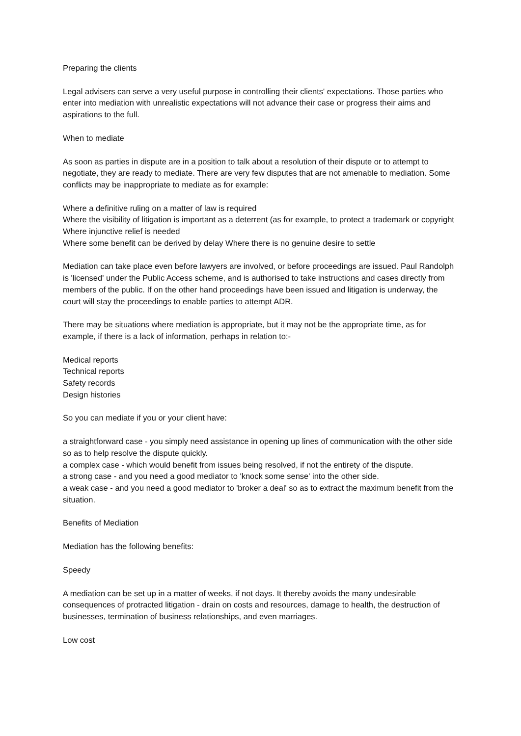Preparing the clients
Legal advisers can serve a very useful purpose in controlling their clients' expectations. Those parties who enter into mediation with unrealistic expectations will not advance their case or progress their aims and aspirations to the full.
When to mediate
As soon as parties in dispute are in a position to talk about a resolution of their dispute or to attempt to negotiate, they are ready to mediate. There are very few disputes that are not amenable to mediation. Some conflicts may be inappropriate to mediate as for example:
Where a definitive ruling on a matter of law is required
Where the visibility of litigation is important as a deterrent (as for example, to protect a trademark or copyright
Where injunctive relief is needed
Where some benefit can be derived by delay Where there is no genuine desire to settle
Mediation can take place even before lawyers are involved, or before proceedings are issued. Paul Randolph is 'licensed' under the Public Access scheme, and is authorised to take instructions and cases directly from members of the public. If on the other hand proceedings have been issued and litigation is underway, the court will stay the proceedings to enable parties to attempt ADR.
There may be situations where mediation is appropriate, but it may not be the appropriate time, as for example, if there is a lack of information, perhaps in relation to:-
Medical reports
Technical reports
Safety records
Design histories
So you can mediate if you or your client have:
a straightforward case - you simply need assistance in opening up lines of communication with the other side so as to help resolve the dispute quickly.
a complex case - which would benefit from issues being resolved, if not the entirety of the dispute.
a strong case - and you need a good mediator to 'knock some sense' into the other side.
a weak case - and you need a good mediator to 'broker a deal' so as to extract the maximum benefit from the situation.
Benefits of Mediation
Mediation has the following benefits:
Speedy
A mediation can be set up in a matter of weeks, if not days. It thereby avoids the many undesirable consequences of protracted litigation - drain on costs and resources, damage to health, the destruction of businesses, termination of business relationships, and even marriages.
Low cost